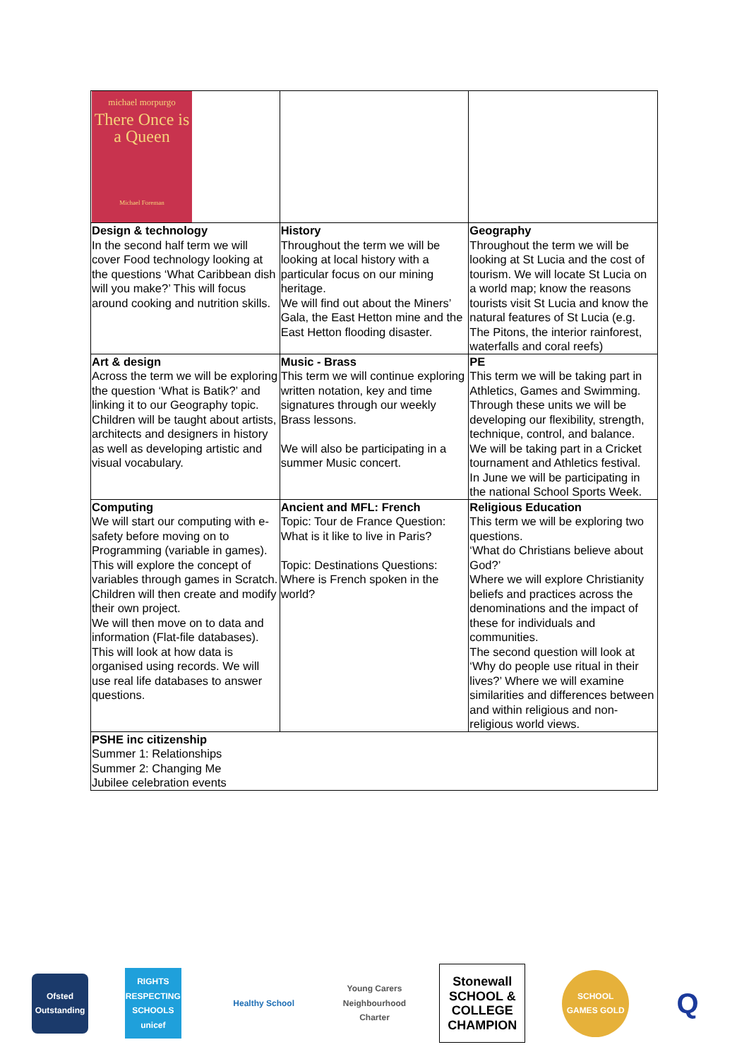| michael morpurgo There Once is a Queen Michael Foreman | | |
| Design & technology In the second half term we will cover Food technology looking at the questions ‘What Caribbean dish will you make?’ This will focus around cooking and nutrition skills. | History Throughout the term we will be looking at local history with a particular focus on our mining heritage. We will find out about the Miners’ Gala, the East Hetton mine and the East Hetton flooding disaster. | Geography Throughout the term we will be looking at St Lucia and the cost of tourism. We will locate St Lucia on a world map; know the reasons tourists visit St Lucia and know the natural features of St Lucia (e.g. The Pitons, the interior rainforest, waterfalls and coral reefs) |
| Art & design Across the term we will be exploring the question ‘What is Batik?’ and linking it to our Geography topic. Children will be taught about artists, architects and designers in history as well as developing artistic and visual vocabulary. | Music - Brass This term we will continue exploring written notation, key and time signatures through our weekly Brass lessons. We will also be participating in a summer Music concert. | PE This term we will be taking part in Athletics, Games and Swimming. Through these units we will be developing our flexibility, strength, technique, control, and balance. We will be taking part in a Cricket tournament and Athletics festival. In June we will be participating in the national School Sports Week. |
| Computing We will start our computing with e-safety before moving on to Programming (variable in games). This will explore the concept of variables through games in Scratch. Children will then create and modify their own project. We will then move on to data and information (Flat-file databases). This will look at how data is organised using records. We will use real life databases to answer questions. | Ancient and MFL: French Topic: Tour de France Question: What is it like to live in Paris? Topic: Destinations Questions: Where is French spoken in the world? | Religious Education This term we will be exploring two questions. ‘What do Christians believe about God?’ Where we will explore Christianity beliefs and practices across the denominations and the impact of these for individuals and communities. The second question will look at ‘Why do people use ritual in their lives?’ Where we will examine similarities and differences between and within religious and non-religious world views. |
| PSHE inc citizenship Summer 1: Relationships Summer 2: Changing Me Jubilee celebration events | | |
Ofsted Outstanding
RIGHTS RESPECTING SCHOOLS unicef
Healthy School
Young Carers Neighbourhood Charter
Stonewall SCHOOL & COLLEGE CHAMPION
SCHOOL GAMES GOLD
Q